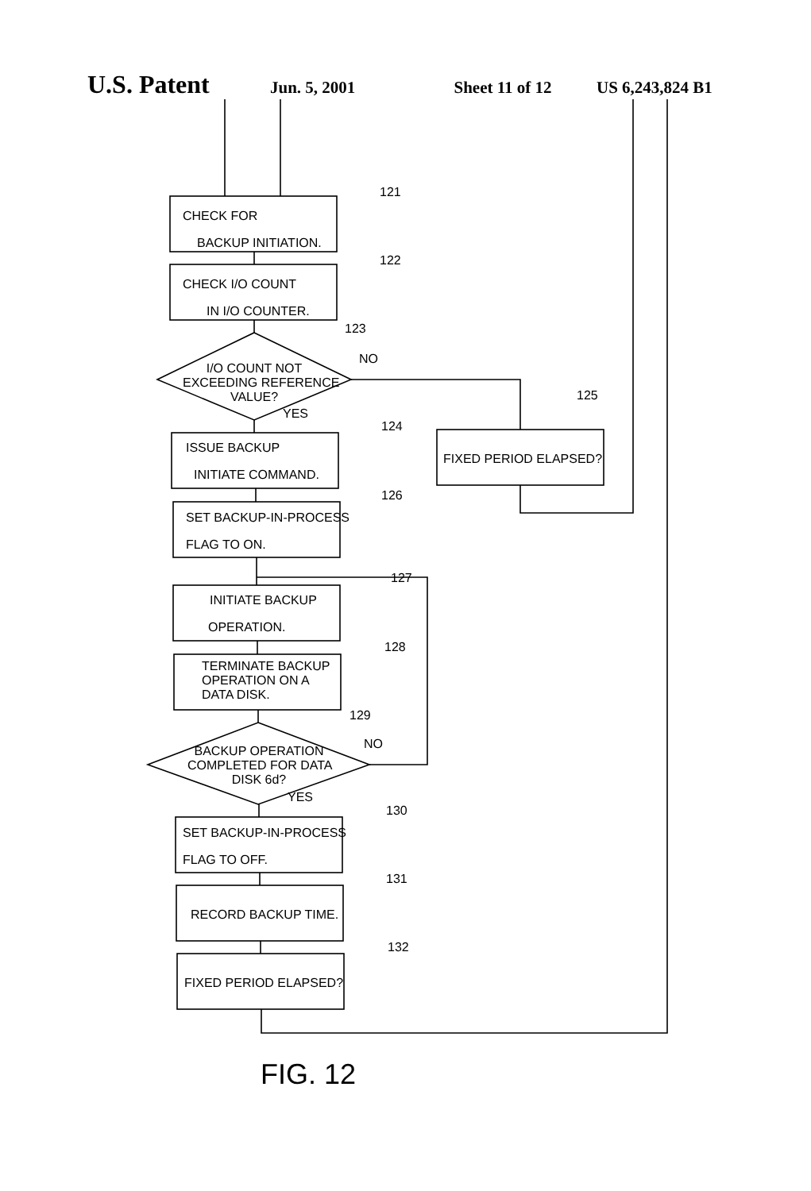U.S. Patent Jun. 5, 2001 Sheet 11 of 12 US 6,243,824 B1
CHECK FOR
BACKUP INITIATION.
121
CHECK I/O COUNT
IN I/O COUNTER.
122
I/O COUNT NOT
EXCEEDING REFERENCE
VALUE?
123
NO
YES
ISSUE BACKUP
INITIATE COMMAND.
124
FIXED PERIOD ELAPSED?
125
SET BACKUP-IN-PROCESS
FLAG TO ON.
126
INITIATE BACKUP
OPERATION.
127
TERMINATE BACKUP
OPERATION ON A
DATA DISK.
128
BACKUP OPERATION
COMPLETED FOR DATA
DISK 6d?
129
NO
YES
SET BACKUP-IN-PROCESS
FLAG TO OFF.
130
RECORD BACKUP TIME.
131
FIXED PERIOD ELAPSED?
132
FIG. 12